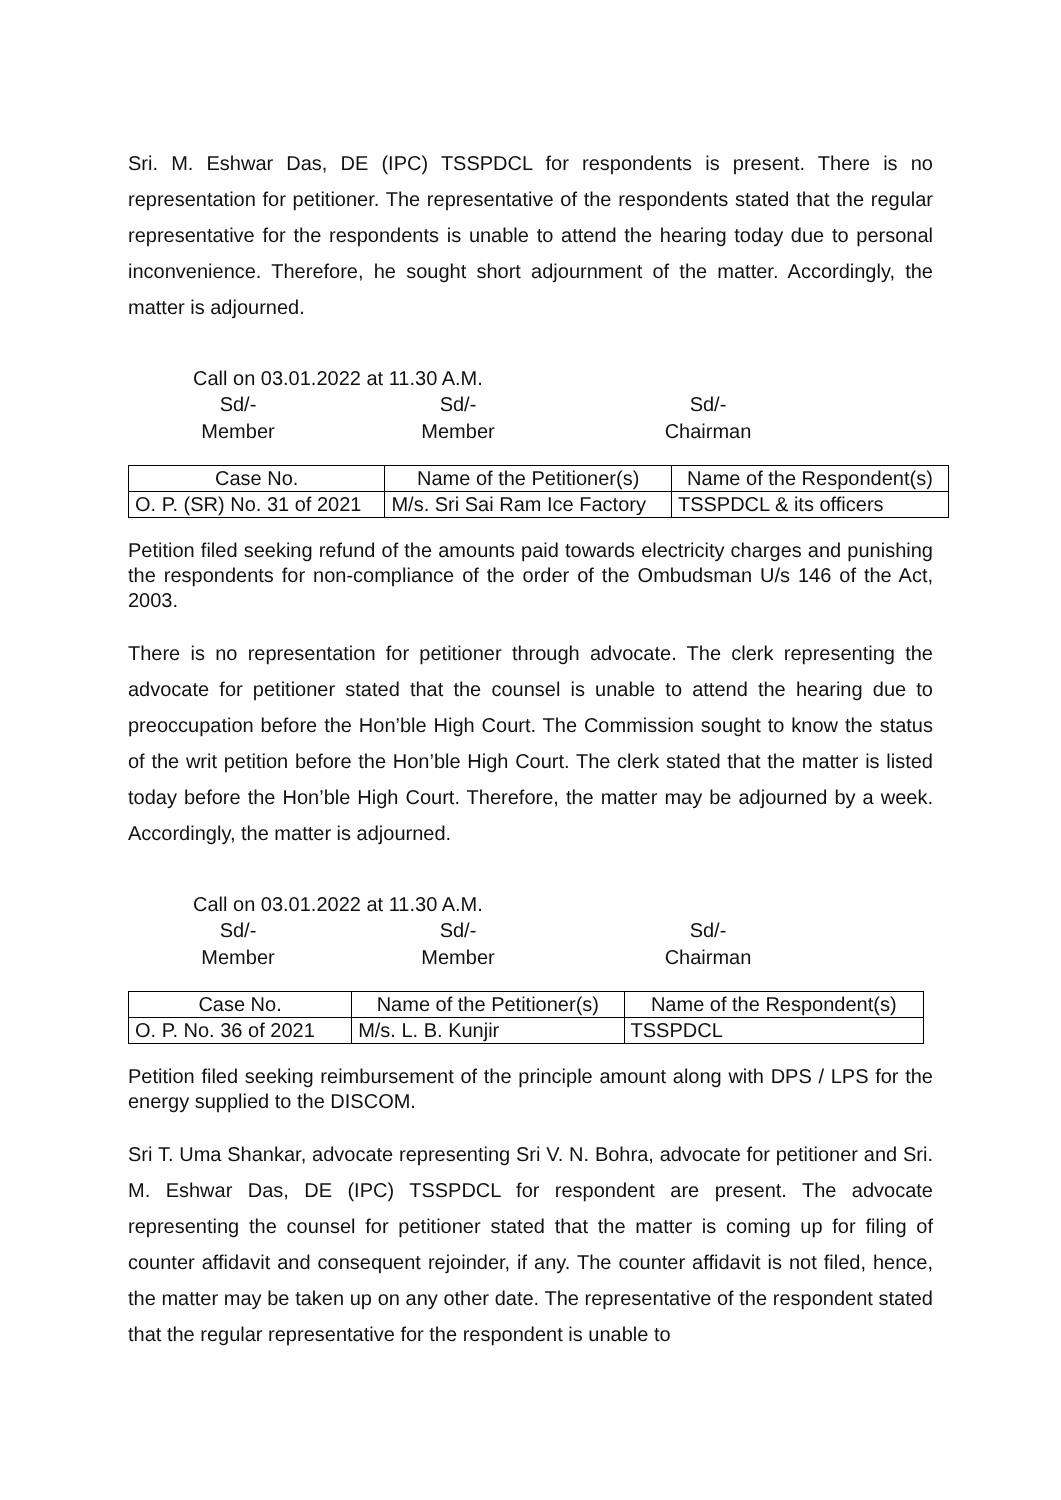Sri. M. Eshwar Das, DE (IPC) TSSPDCL for respondents is present. There is no representation for petitioner. The representative of the respondents stated that the regular representative for the respondents is unable to attend the hearing today due to personal inconvenience. Therefore, he sought short adjournment of the matter. Accordingly, the matter is adjourned.
Call on 03.01.2022 at 11.30 A.M.
Sd/-
Member
Sd/-
Member
Sd/-
Chairman
| Case No. | Name of the Petitioner(s) | Name of the Respondent(s) |
| --- | --- | --- |
| O. P. (SR) No. 31 of 2021 | M/s. Sri Sai Ram Ice Factory | TSSPDCL & its officers |
Petition filed seeking refund of the amounts paid towards electricity charges and punishing the respondents for non-compliance of the order of the Ombudsman U/s 146 of the Act, 2003.
There is no representation for petitioner through advocate. The clerk representing the advocate for petitioner stated that the counsel is unable to attend the hearing due to preoccupation before the Hon’ble High Court. The Commission sought to know the status of the writ petition before the Hon’ble High Court. The clerk stated that the matter is listed today before the Hon’ble High Court. Therefore, the matter may be adjourned by a week. Accordingly, the matter is adjourned.
Call on 03.01.2022 at 11.30 A.M.
Sd/-
Member
Sd/-
Member
Sd/-
Chairman
| Case No. | Name of the Petitioner(s) | Name of the Respondent(s) |
| --- | --- | --- |
| O. P. No. 36 of 2021 | M/s. L. B. Kunjir | TSSPDCL |
Petition filed seeking reimbursement of the principle amount along with DPS / LPS for the energy supplied to the DISCOM.
Sri T. Uma Shankar, advocate representing Sri V. N. Bohra, advocate for petitioner and Sri. M. Eshwar Das, DE (IPC) TSSPDCL for respondent are present. The advocate representing the counsel for petitioner stated that the matter is coming up for filing of counter affidavit and consequent rejoinder, if any. The counter affidavit is not filed, hence, the matter may be taken up on any other date. The representative of the respondent stated that the regular representative for the respondent is unable to